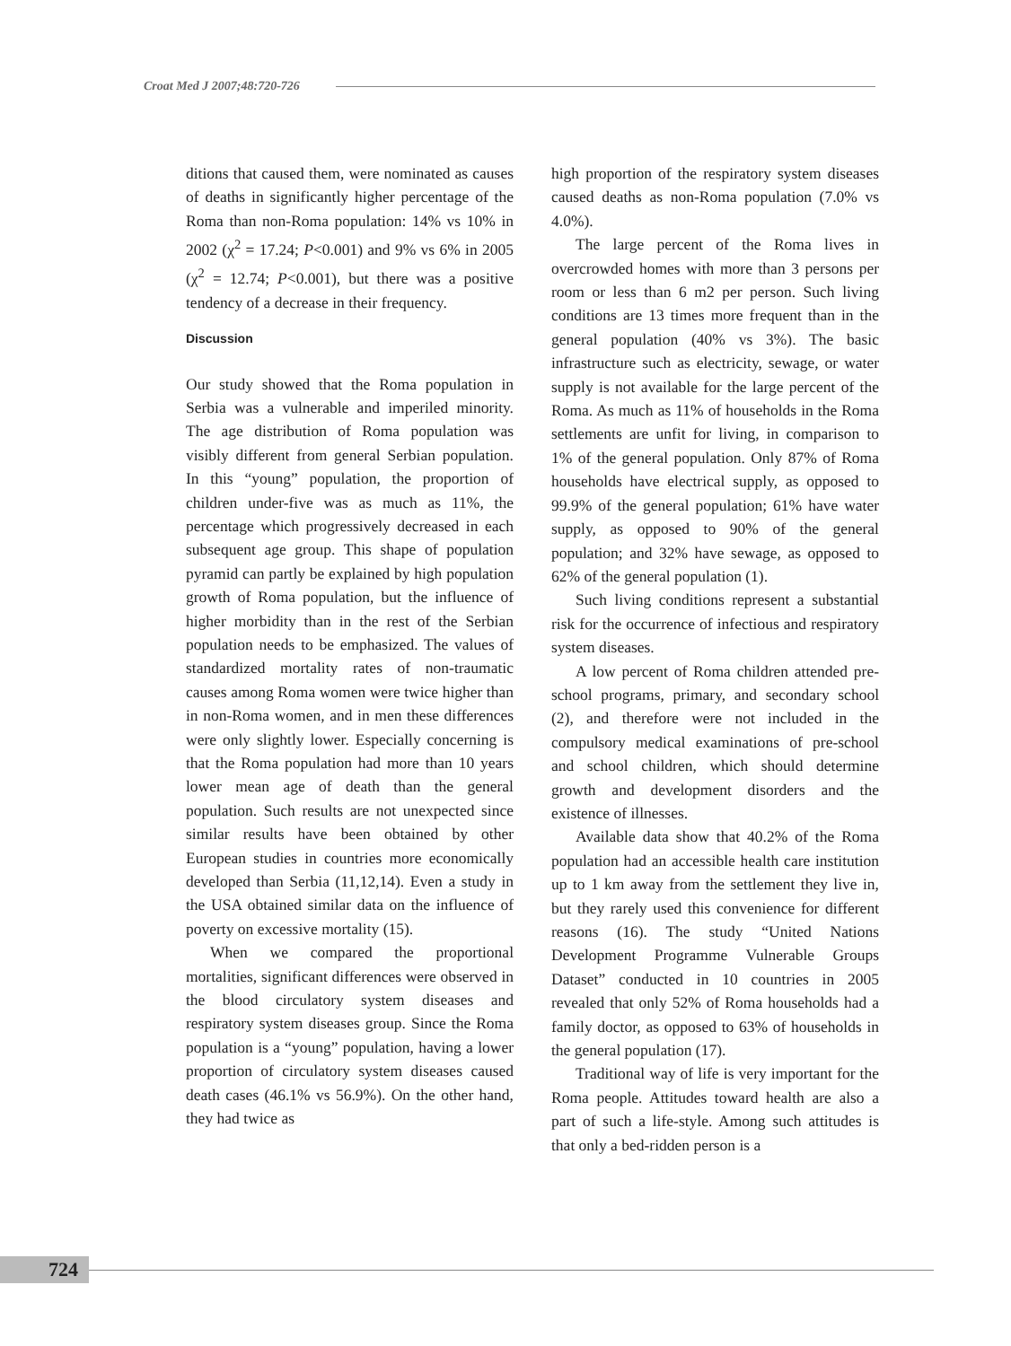Croat Med J 2007;48:720-726
ditions that caused them, were nominated as causes of deaths in significantly higher percentage of the Roma than non-Roma population: 14% vs 10% in 2002 (χ<sup>2</sup> = 17.24; P<0.001) and 9% vs 6% in 2005 (χ<sup>2</sup> = 12.74; P<0.001), but there was a positive tendency of a decrease in their frequency.
Discussion
Our study showed that the Roma population in Serbia was a vulnerable and imperiled minority. The age distribution of Roma population was visibly different from general Serbian population. In this “young” population, the proportion of children under-five was as much as 11%, the percentage which progressively decreased in each subsequent age group. This shape of population pyramid can partly be explained by high population growth of Roma population, but the influence of higher morbidity than in the rest of the Serbian population needs to be emphasized. The values of standardized mortality rates of non-traumatic causes among Roma women were twice higher than in non-Roma women, and in men these differences were only slightly lower. Especially concerning is that the Roma population had more than 10 years lower mean age of death than the general population. Such results are not unexpected since similar results have been obtained by other European studies in countries more economically developed than Serbia (11,12,14). Even a study in the USA obtained similar data on the influence of poverty on excessive mortality (15).
When we compared the proportional mortalities, significant differences were observed in the blood circulatory system diseases and respiratory system diseases group. Since the Roma population is a “young” population, having a lower proportion of circulatory system diseases caused death cases (46.1% vs 56.9%). On the other hand, they had twice as
high proportion of the respiratory system diseases caused deaths as non-Roma population (7.0% vs 4.0%).
The large percent of the Roma lives in overcrowded homes with more than 3 persons per room or less than 6 m2 per person. Such living conditions are 13 times more frequent than in the general population (40% vs 3%). The basic infrastructure such as electricity, sewage, or water supply is not available for the large percent of the Roma. As much as 11% of households in the Roma settlements are unfit for living, in comparison to 1% of the general population. Only 87% of Roma households have electrical supply, as opposed to 99.9% of the general population; 61% have water supply, as opposed to 90% of the general population; and 32% have sewage, as opposed to 62% of the general population (1).
Such living conditions represent a substantial risk for the occurrence of infectious and respiratory system diseases.
A low percent of Roma children attended pre-school programs, primary, and secondary school (2), and therefore were not included in the compulsory medical examinations of pre-school and school children, which should determine growth and development disorders and the existence of illnesses.
Available data show that 40.2% of the Roma population had an accessible health care institution up to 1 km away from the settlement they live in, but they rarely used this convenience for different reasons (16). The study “United Nations Development Programme Vulnerable Groups Dataset” conducted in 10 countries in 2005 revealed that only 52% of Roma households had a family doctor, as opposed to 63% of households in the general population (17).
Traditional way of life is very important for the Roma people. Attitudes toward health are also a part of such a life-style. Among such attitudes is that only a bed-ridden person is a
724